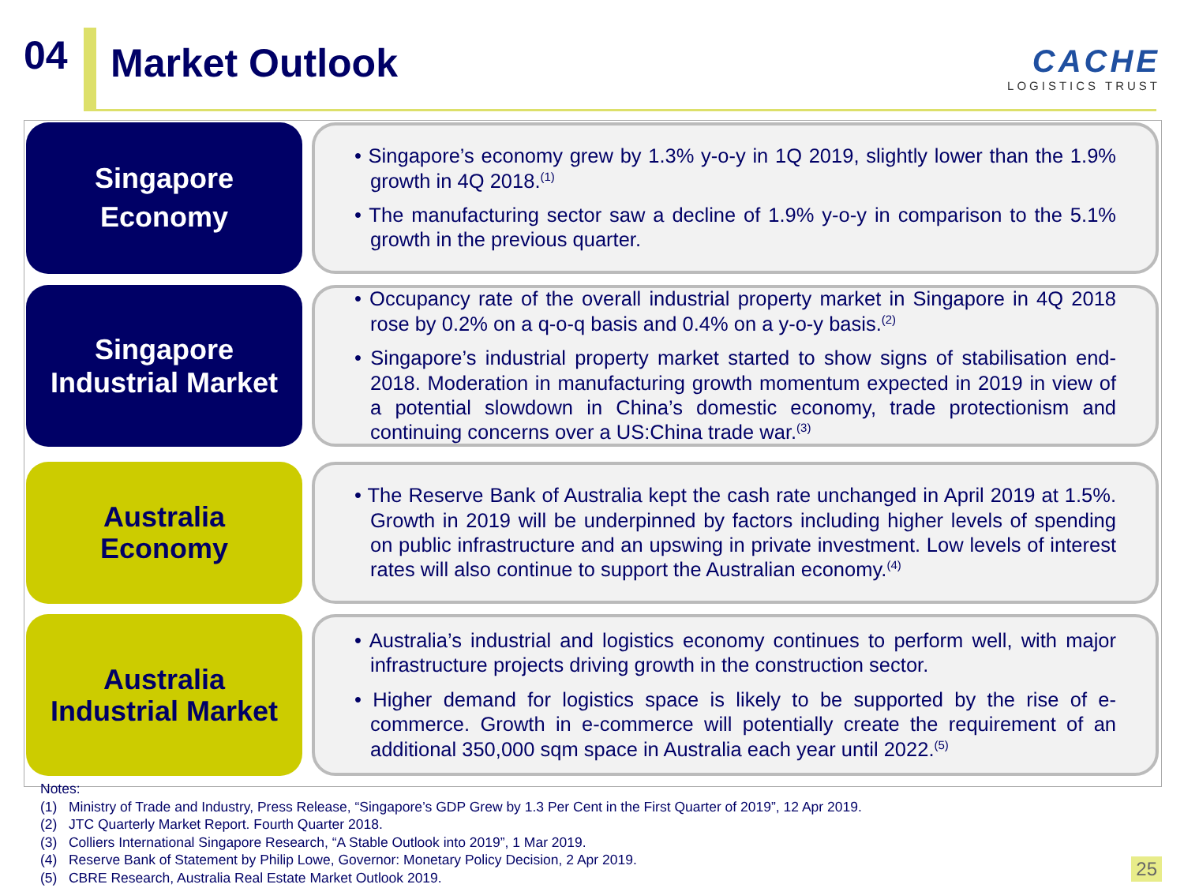04
Market Outlook
CACHE
LOGISTICS TRUST
Singapore
Economy
• Singapore’s economy grew by 1.3% y-o-y in 1Q 2019, slightly lower than the 1.9% growth in 4Q 2018.<sup>(1)</sup>
• The manufacturing sector saw a decline of 1.9% y-o-y in comparison to the 5.1% growth in the previous quarter.
Singapore
Industrial Market
• Occupancy rate of the overall industrial property market in Singapore in 4Q 2018 rose by 0.2% on a q-o-q basis and 0.4% on a y-o-y basis.<sup>(2)</sup>
• Singapore’s industrial property market started to show signs of stabilisation end-2018. Moderation in manufacturing growth momentum expected in 2019 in view of a potential slowdown in China’s domestic economy, trade protectionism and continuing concerns over a US:China trade war.<sup>(3)</sup>
Australia
Economy
• The Reserve Bank of Australia kept the cash rate unchanged in April 2019 at 1.5%. Growth in 2019 will be underpinned by factors including higher levels of spending on public infrastructure and an upswing in private investment. Low levels of interest rates will also continue to support the Australian economy.<sup>(4)</sup>
Australia
Industrial Market
• Australia’s industrial and logistics economy continues to perform well, with major infrastructure projects driving growth in the construction sector.
• Higher demand for logistics space is likely to be supported by the rise of e-commerce. Growth in e-commerce will potentially create the requirement of an additional 350,000 sqm space in Australia each year until 2022.<sup>(5)</sup>
Notes:
(1) Ministry of Trade and Industry, Press Release, “Singapore’s GDP Grew by 1.3 Per Cent in the First Quarter of 2019”, 12 Apr 2019.
(2) JTC Quarterly Market Report. Fourth Quarter 2018.
(3) Colliers International Singapore Research, “A Stable Outlook into 2019”, 1 Mar 2019.
(4) Reserve Bank of Statement by Philip Lowe, Governor: Monetary Policy Decision, 2 Apr 2019.
(5) CBRE Research, Australia Real Estate Market Outlook 2019.
25